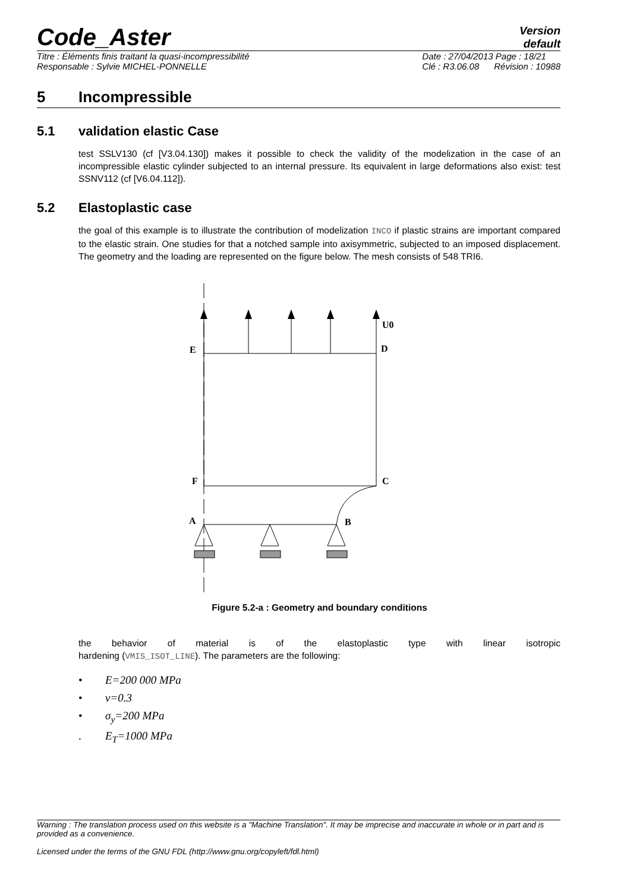Code_Aster
Version
default
Titre : Éléments finis traitant la quasi-incompressibilité
Responsable : Sylvie MICHEL-PONNELLE
Date : 27/04/2013 Page : 18/21
Clé : R3.06.08 Révision : 10988
5 Incompressible
5.1 validation elastic Case
test SSLV130 (cf [V3.04.130]) makes it possible to check the validity of the modelization in the case of an incompressible elastic cylinder subjected to an internal pressure. Its equivalent in large deformations also exist: test SSNV112 (cf [V6.04.112]).
5.2 Elastoplastic case
the goal of this example is to illustrate the contribution of modelization INCO if plastic strains are important compared to the elastic strain. One studies for that a notched sample into axisymmetric, subjected to an imposed displacement. The geometry and the loading are represented on the figure below. The mesh consists of 548 TRI6.
U0
E
D
F
C
A
B
Figure 5.2-a : Geometry and boundary conditions
the behavior of material is of the elastoplastic type with linear isotropic
hardening (VMIS_ISOT_LINE). The parameters are the following:
• E=200 000 MPa
• ν=0.3
• σ<sub>y</sub>=200 MPa
. E<sub>T</sub>=1000 MPa
Warning : The translation process used on this website is a "Machine Translation". It may be imprecise and inaccurate in whole or in part and is provided as a convenience.
Licensed under the terms of the GNU FDL (http://www.gnu.org/copyleft/fdl.html)